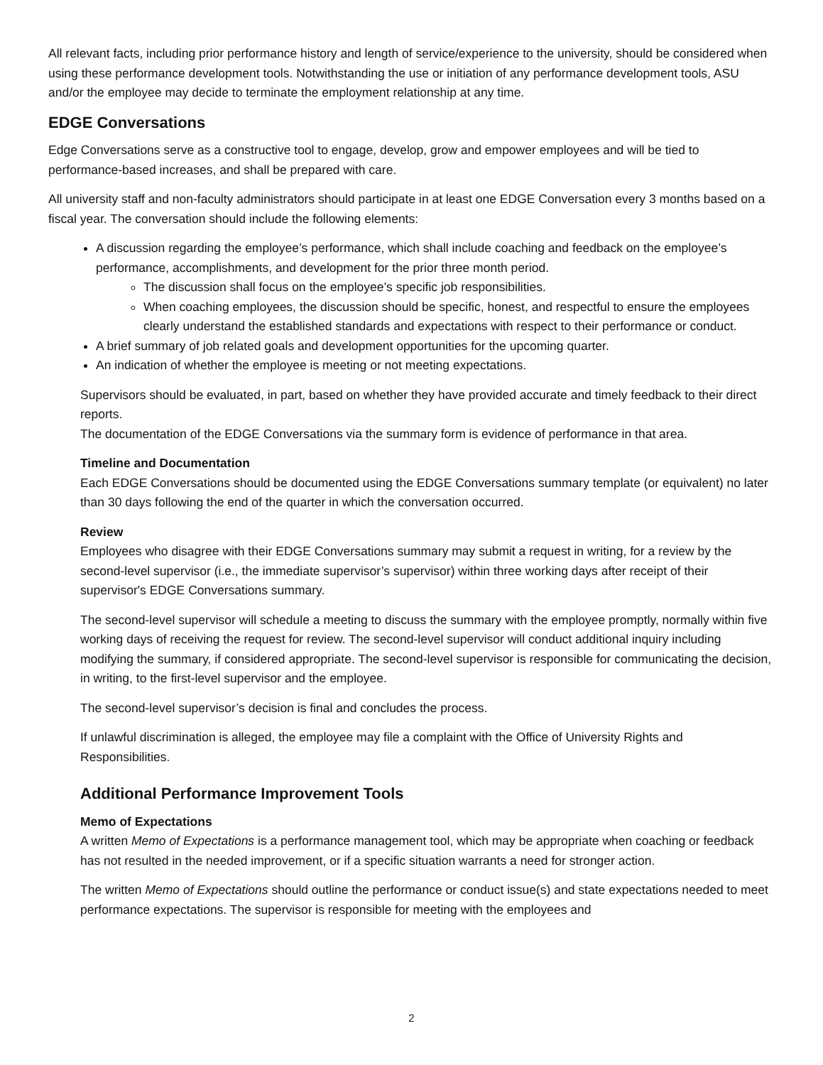All relevant facts, including prior performance history and length of service/experience to the university, should be considered when using these performance development tools. Notwithstanding the use or initiation of any performance development tools, ASU and/or the employee may decide to terminate the employment relationship at any time.
EDGE Conversations
Edge Conversations serve as a constructive tool to engage, develop, grow and empower employees and will be tied to performance-based increases, and shall be prepared with care.
All university staff and non-faculty administrators should participate in at least one EDGE Conversation every 3 months based on a fiscal year. The conversation should include the following elements:
A discussion regarding the employee’s performance, which shall include coaching and feedback on the employee’s performance, accomplishments, and development for the prior three month period.
The discussion shall focus on the employee’s specific job responsibilities.
When coaching employees, the discussion should be specific, honest, and respectful to ensure the employees clearly understand the established standards and expectations with respect to their performance or conduct.
A brief summary of job related goals and development opportunities for the upcoming quarter.
An indication of whether the employee is meeting or not meeting expectations.
Supervisors should be evaluated, in part, based on whether they have provided accurate and timely feedback to their direct reports.
The documentation of the EDGE Conversations via the summary form is evidence of performance in that area.
Timeline and Documentation
Each EDGE Conversations should be documented using the EDGE Conversations summary template (or equivalent) no later than 30 days following the end of the quarter in which the conversation occurred.
Review
Employees who disagree with their EDGE Conversations summary may submit a request in writing, for a review by the second-level supervisor (i.e., the immediate supervisor’s supervisor) within three working days after receipt of their supervisor's EDGE Conversations summary.
The second-level supervisor will schedule a meeting to discuss the summary with the employee promptly, normally within five working days of receiving the request for review. The second-level supervisor will conduct additional inquiry including modifying the summary, if considered appropriate. The second-level supervisor is responsible for communicating the decision, in writing, to the first-level supervisor and the employee.
The second-level supervisor’s decision is final and concludes the process.
If unlawful discrimination is alleged, the employee may file a complaint with the Office of University Rights and Responsibilities.
Additional Performance Improvement Tools
Memo of Expectations
A written Memo of Expectations is a performance management tool, which may be appropriate when coaching or feedback has not resulted in the needed improvement, or if a specific situation warrants a need for stronger action.
The written Memo of Expectations should outline the performance or conduct issue(s) and state expectations needed to meet performance expectations. The supervisor is responsible for meeting with the employees and
2